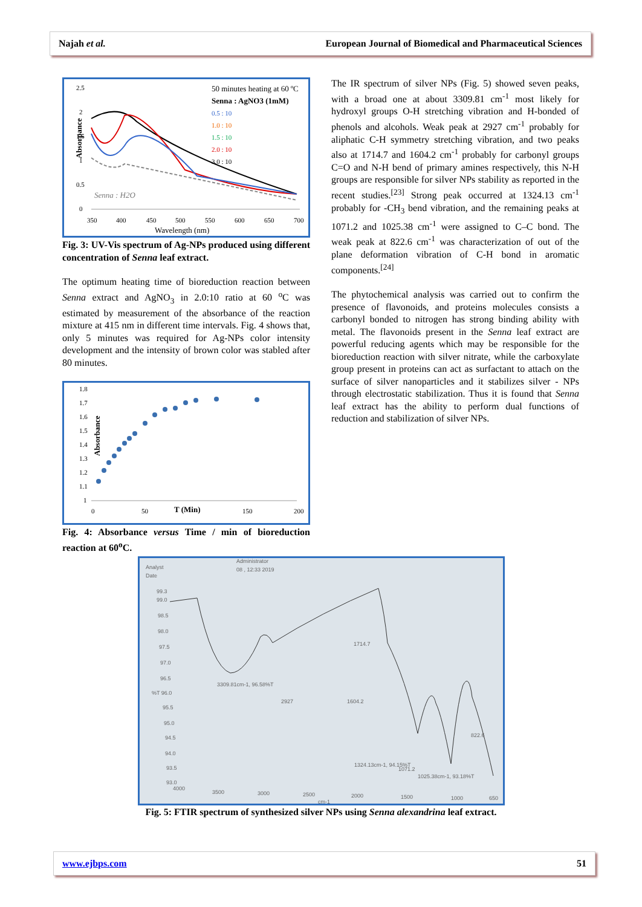Najah et al. European Journal of Biomedical and Pharmaceutical Sciences
Absorpance
2.5
2
1.5
1
0.5
0
350
400
450
500
550
600
650
700
Wavelength (nm)
50 minutes heating at 60 ºC
Senna : AgNO3 (1mM)
0.5 : 10
1.0 : 10
1.5 : 10
2.0 : 10
3.0 : 10
Senna : H2O
Fig. 3: UV-Vis spectrum of Ag-NPs produced using different concentration of Senna leaf extract.
The optimum heating time of bioreduction reaction between Senna extract and AgNO<sub>3</sub> in 2.0:10 ratio at 60 <sup>o</sup>C was estimated by measurement of the absorbance of the reaction mixture at 415 nm in different time intervals. Fig. 4 shows that, only 5 minutes was required for Ag-NPs color intensity development and the intensity of brown color was stabled after 80 minutes.
Absorbance
1.8
1.7
1.6
1.5
1.4
1.3
1.2
1.1
1
0
50
T (Min)
150
200
Fig. 4: Absorbance versus Time / min of bioreduction reaction at 60<sup>o</sup>C.
The IR spectrum of silver NPs (Fig. 5) showed seven peaks, with a broad one at about 3309.81 cm<sup>-1</sup> most likely for hydroxyl groups O-H stretching vibration and H-bonded of phenols and alcohols. Weak peak at 2927 cm<sup>-1</sup> probably for aliphatic C-H symmetry stretching vibration, and two peaks also at 1714.7 and 1604.2 cm<sup>-1</sup> probably for carbonyl groups C=O and N-H bend of primary amines respectively, this N-H groups are responsible for silver NPs stability as reported in the recent studies.<sup>[23]</sup> Strong peak occurred at 1324.13 cm<sup>-1</sup> probably for -CH<sub>3</sub> bend vibration, and the remaining peaks at 1071.2 and 1025.38 cm<sup>-1</sup> were assigned to C–C bond. The weak peak at 822.6 cm<sup>-1</sup> was characterization of out of the plane deformation vibration of C-H bond in aromatic components.<sup>[24]</sup>
The phytochemical analysis was carried out to confirm the presence of flavonoids, and proteins molecules consists a carbonyl bonded to nitrogen has strong binding ability with metal. The flavonoids present in the Senna leaf extract are powerful reducing agents which may be responsible for the bioreduction reaction with silver nitrate, while the carboxylate group present in proteins can act as surfactant to attach on the surface of silver nanoparticles and it stabilizes silver - NPs through electrostatic stabilization. Thus it is found that Senna leaf extract has the ability to perform dual functions of reduction and stabilization of silver NPs.
Analyst
Date
Administrator
08 , 12:33 2019
99.3
99.0
98.5
98.0
97.5
97.0
96.5
%T 96.0
95.5
95.0
94.5
94.0
93.5
93.0
4000
3500
3000
2500
2000
1500
1000
650
cm-1
3309.81cm-1, 96.58%T
2927
1714.7
1604.2
822.6
1324.13cm-1, 94.15%T
1071.2
1025.38cm-1, 93.18%T
Fig. 5: FTIR spectrum of synthesized silver NPs using Senna alexandrina leaf extract.
www.ejbps.com 51